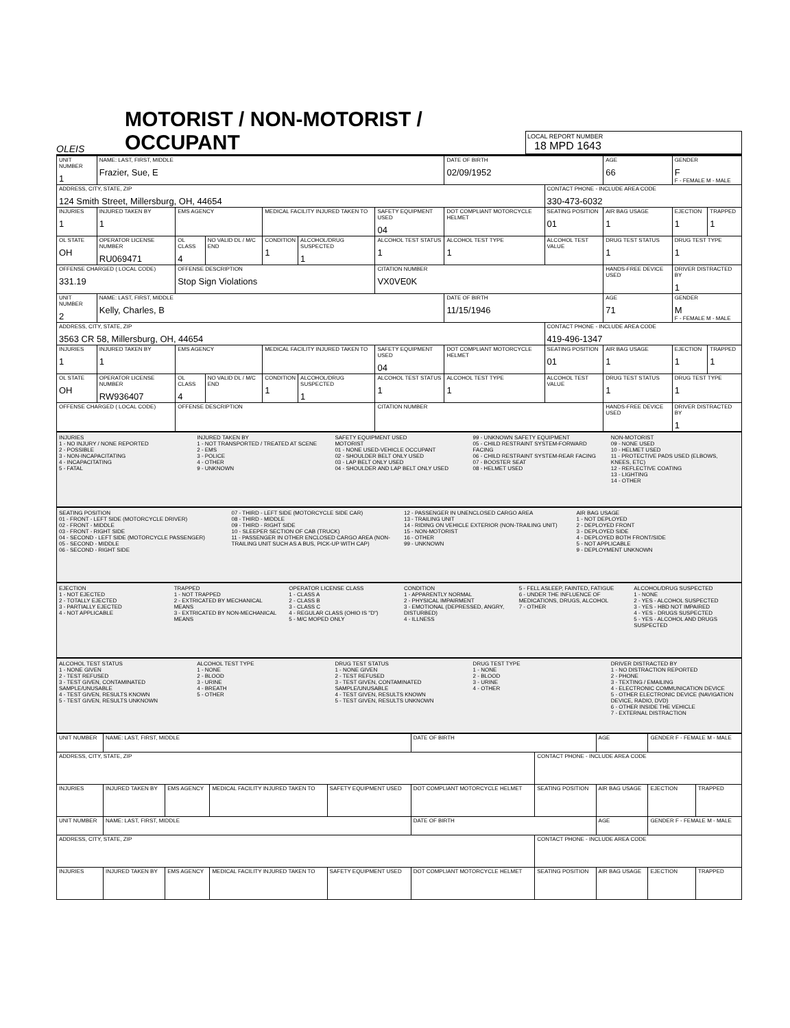OLEIS
MOTORIST / NON-MOTORIST / OCCUPANT
LOCAL REPORT NUMBER
18 MPD 1643
| UNIT NUMBER 1 | NAME: LAST, FIRST, MIDDLE Frazier, Sue, E | | | | | | DATE OF BIRTH 02/09/1952 | | AGE 66 | GENDER F F - FEMALE M - MALE | |
| ADDRESS, CITY, STATE, ZIP 124 Smith Street, Millersburg, OH, 44654 | | | | | | | | CONTACT PHONE - INCLUDE AREA CODE 330-473-6032 | | | |
| INJURIES 1 | INJURED TAKEN BY 1 | EMS AGENCY | | MEDICAL FACILITY INJURED TAKEN TO | | SAFETY EQUIPMENT USED 04 | DOT COMPLIANT MOTORCYCLE HELMET | SEATING POSITION 01 | AIR BAG USAGE 1 | EJECTION 1 | TRAPPED 1 |
| OL STATE OH | OPERATOR LICENSE NUMBER RU069471 | OL CLASS 4 | NO VALID DL / M/C END | CONDITION 1 | ALCOHOL/DRUG SUSPECTED 1 | ALCOHOL TEST STATUS 1 | ALCOHOL TEST TYPE 1 | ALCOHOL TEST VALUE | DRUG TEST STATUS 1 | DRUG TEST TYPE 1 | |
| OFFENSE CHARGED ( LOCAL CODE) 331.19 | | OFFENSE DESCRIPTION Stop Sign Violations | | | | CITATION NUMBER VX0VE0K | | | HANDS-FREE DEVICE USED | DRIVER DISTRACTED BY 1 | |
| UNIT NUMBER 2 | NAME: LAST, FIRST, MIDDLE Kelly, Charles, B | | | | | | DATE OF BIRTH 11/15/1946 | | AGE 71 | GENDER M F - FEMALE M - MALE | |
| ADDRESS, CITY, STATE, ZIP 3563 CR 58, Millersburg, OH, 44654 | | | | | | | | CONTACT PHONE - INCLUDE AREA CODE 419-496-1347 | | | |
| INJURIES 1 | INJURED TAKEN BY 1 | EMS AGENCY | | MEDICAL FACILITY INJURED TAKEN TO | | SAFETY EQUIPMENT USED 04 | DOT COMPLIANT MOTORCYCLE HELMET | SEATING POSITION 01 | AIR BAG USAGE 1 | EJECTION 1 | TRAPPED 1 |
| OL STATE OH | OPERATOR LICENSE NUMBER RW936407 | OL CLASS 4 | NO VALID DL / M/C END | CONDITION 1 | ALCOHOL/DRUG SUSPECTED 1 | ALCOHOL TEST STATUS 1 | ALCOHOL TEST TYPE 1 | ALCOHOL TEST VALUE | DRUG TEST STATUS 1 | DRUG TEST TYPE 1 | |
| OFFENSE CHARGED ( LOCAL CODE) | | OFFENSE DESCRIPTION | | | | CITATION NUMBER | | | HANDS-FREE DEVICE USED | DRIVER DISTRACTED BY 1 | |
INJURIES
1 - NO INJURY / NONE REPORTED
2 - POSSIBLE
3 - NON-INCAPACITATING
4 - INCAPACITATING
5 - FATAL
INJURED TAKEN BY
1 - NOT TRANSPORTED / TREATED AT SCENE
2 - EMS
3 - POLICE
4 - OTHER
9 - UNKNOWN
SAFETY EQUIPMENT USED
MOTORIST
01 - NONE USED-VEHICLE OCCUPANT
02 - SHOULDER BELT ONLY USED
03 - LAP BELT ONLY USED
04 - SHOULDER AND LAP BELT ONLY USED
99 - UNKNOWN SAFETY EQUIPMENT
05 - CHILD RESTRAINT SYSTEM-FORWARD FACING
06 - CHILD RESTRAINT SYSTEM-REAR FACING
07 - BOOSTER SEAT
08 - HELMET USED
NON-MOTORIST
09 - NONE USED
10 - HELMET USED
11 - PROTECTIVE PADS USED (ELBOWS, KNEES, ETC)
12 - REFLECTIVE COATING
13 - LIGHTING
14 - OTHER
SEATING POSITION
01 - FRONT - LEFT SIDE (MOTORCYCLE DRIVER)
02 - FRONT - MIDDLE
03 - FRONT - RIGHT SIDE
04 - SECOND - LEFT SIDE (MOTORCYCLE PASSENGER)
05 - SECOND - MIDDLE
06 - SECOND - RIGHT SIDE
07 - THIRD - LEFT SIDE (MOTORCYCLE SIDE CAR)
08 - THIRD - MIDDLE
09 - THIRD - RIGHT SIDE
10 - SLEEPER SECTION OF CAB (TRUCK)
11 - PASSENGER IN OTHER ENCLOSED CARGO AREA (NON-TRAILING UNIT SUCH AS A BUS, PICK-UP WITH CAP)
12 - PASSENGER IN UNENCLOSED CARGO AREA
13 - TRAILING UNIT
14 - RIDING ON VEHICLE EXTERIOR (NON-TRAILING UNIT)
15 - NON-MOTORIST
16 - OTHER
99 - UNKNOWN
AIR BAG USAGE
1 - NOT DEPLOYED
2 - DEPLOYED FRONT
3 - DEPLOYED SIDE
4 - DEPLOYED BOTH FRONT/SIDE
5 - NOT APPLICABLE
9 - DEPLOYMENT UNKNOWN
EJECTION
1 - NOT EJECTED
2 - TOTALLY EJECTED
3 - PARTIALLY EJECTED
4 - NOT APPLICABLE
TRAPPED
1 - NOT TRAPPED
2 - EXTRICATED BY MECHANICAL MEANS
3 - EXTRICATED BY NON-MECHANICAL MEANS
OPERATOR LICENSE CLASS
1 - CLASS A
2 - CLASS B
3 - CLASS C
4 - REGULAR CLASS (OHIO IS "D")
5 - M/C MOPED ONLY
CONDITION
1 - APPARENTLY NORMAL
2 - PHYSICAL IMPAIRMENT
3 - EMOTIONAL (DEPRESSED, ANGRY, DISTURBED)
4 - ILLNESS
5 - FELL ASLEEP, FAINTED, FATIGUE
6 - UNDER THE INFLUENCE OF MEDICATIONS, DRUGS, ALCOHOL
7 - OTHER
ALCOHOL/DRUG SUSPECTED
1 - NONE
2 - YES - ALCOHOL SUSPECTED
3 - YES - HBD NOT IMPAIRED
4 - YES - DRUGS SUSPECTED
5 - YES - ALCOHOL AND DRUGS SUSPECTED
ALCOHOL TEST STATUS
1 - NONE GIVEN
2 - TEST REFUSED
3 - TEST GIVEN, CONTAMINATED SAMPLE/UNUSABLE
4 - TEST GIVEN, RESULTS KNOWN
5 - TEST GIVEN, RESULTS UNKNOWN
ALCOHOL TEST TYPE
1 - NONE
2 - BLOOD
3 - URINE
4 - BREATH
5 - OTHER
DRUG TEST STATUS
1 - NONE GIVEN
2 - TEST REFUSED
3 - TEST GIVEN, CONTAMINATED SAMPLE/UNUSABLE
4 - TEST GIVEN, RESULTS KNOWN
5 - TEST GIVEN, RESULTS UNKNOWN
DRUG TEST TYPE
1 - NONE
2 - BLOOD
3 - URINE
4 - OTHER
DRIVER DISTRACTED BY
1 - NO DISTRACTION REPORTED
2 - PHONE
3 - TEXTING / EMAILING
4 - ELECTRONIC COMMUNICATION DEVICE
5 - OTHER ELECTRONIC DEVICE (NAVIGATION DEVICE, RADIO, DVD)
6 - OTHER INSIDE THE VEHICLE
7 - EXTERNAL DISTRACTION
| UNIT NUMBER | NAME: LAST, FIRST, MIDDLE | | | | DATE OF BIRTH | | AGE | GENDER F - FEMALE M - MALE | |
| ADDRESS, CITY, STATE, ZIP | | | | | | CONTACT PHONE - INCLUDE AREA CODE | | | |
| INJURIES | INJURED TAKEN BY | EMS AGENCY | MEDICAL FACILITY INJURED TAKEN TO | SAFETY EQUIPMENT USED | DOT COMPLIANT MOTORCYCLE HELMET | SEATING POSITION | AIR BAG USAGE | EJECTION | TRAPPED |
| UNIT NUMBER | NAME: LAST, FIRST, MIDDLE | | | | DATE OF BIRTH | | AGE | GENDER F - FEMALE M - MALE | |
| ADDRESS, CITY, STATE, ZIP | | | | | | CONTACT PHONE - INCLUDE AREA CODE | | | |
| INJURIES | INJURED TAKEN BY | EMS AGENCY | MEDICAL FACILITY INJURED TAKEN TO | SAFETY EQUIPMENT USED | DOT COMPLIANT MOTORCYCLE HELMET | SEATING POSITION | AIR BAG USAGE | EJECTION | TRAPPED |